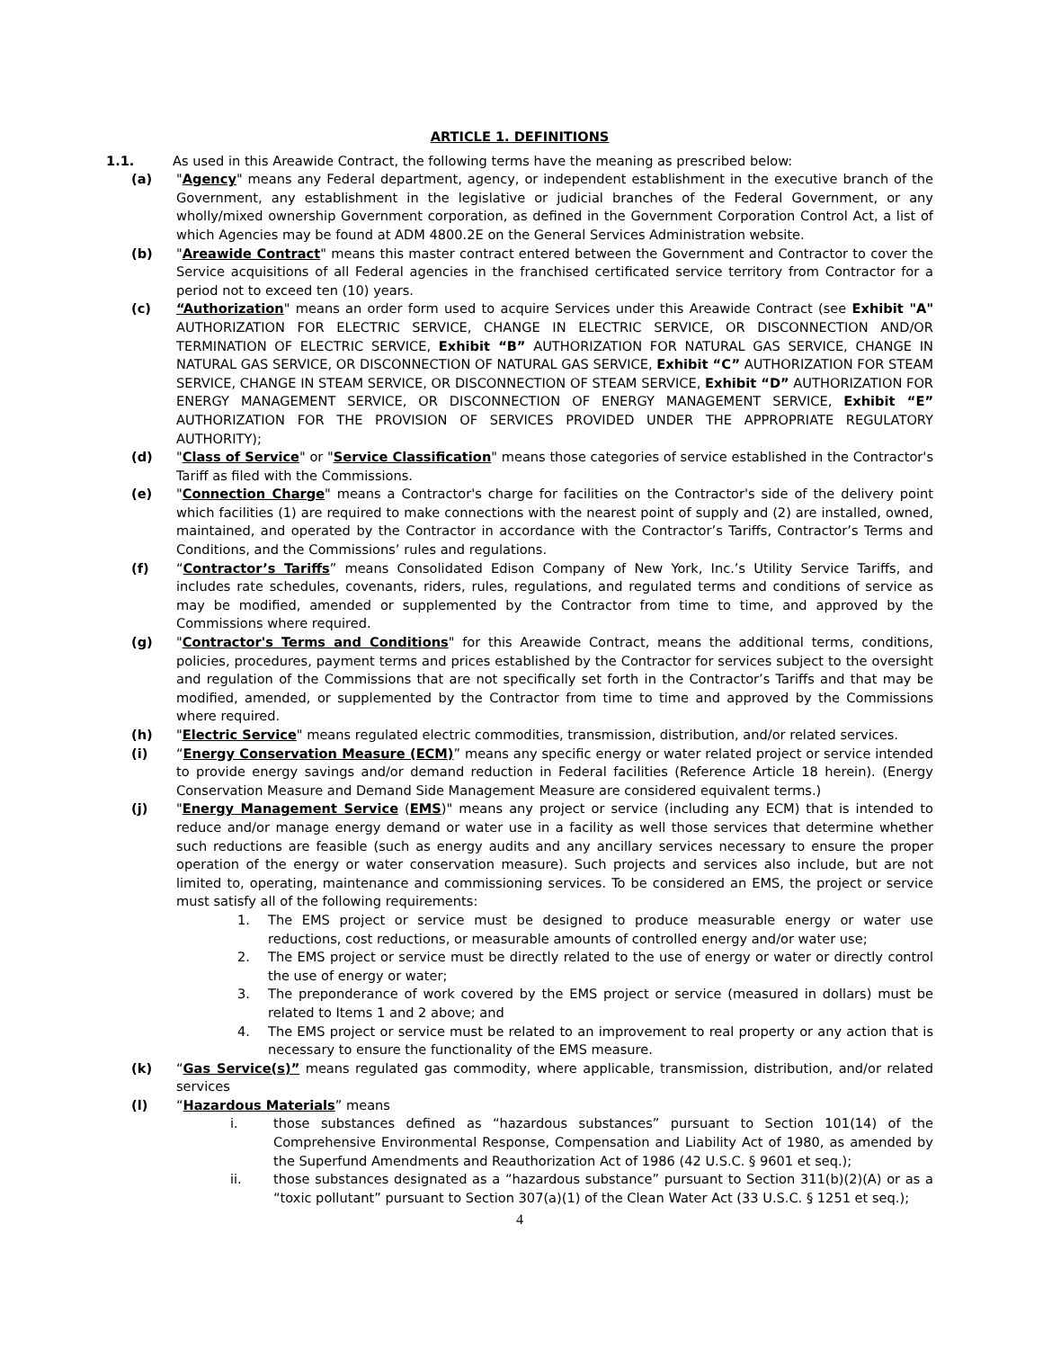ARTICLE 1. DEFINITIONS
1.1. As used in this Areawide Contract, the following terms have the meaning as prescribed below:
(a) "Agency" means any Federal department, agency, or independent establishment in the executive branch of the Government, any establishment in the legislative or judicial branches of the Federal Government, or any wholly/mixed ownership Government corporation, as defined in the Government Corporation Control Act, a list of which Agencies may be found at ADM 4800.2E on the General Services Administration website.
(b) "Areawide Contract" means this master contract entered between the Government and Contractor to cover the Service acquisitions of all Federal agencies in the franchised certificated service territory from Contractor for a period not to exceed ten (10) years.
(c) “Authorization" means an order form used to acquire Services under this Areawide Contract (see Exhibit "A" AUTHORIZATION FOR ELECTRIC SERVICE, CHANGE IN ELECTRIC SERVICE, OR DISCONNECTION AND/OR TERMINATION OF ELECTRIC SERVICE, Exhibit “B” AUTHORIZATION FOR NATURAL GAS SERVICE, CHANGE IN NATURAL GAS SERVICE, OR DISCONNECTION OF NATURAL GAS SERVICE, Exhibit “C” AUTHORIZATION FOR STEAM SERVICE, CHANGE IN STEAM SERVICE, OR DISCONNECTION OF STEAM SERVICE, Exhibit “D” AUTHORIZATION FOR ENERGY MANAGEMENT SERVICE, OR DISCONNECTION OF ENERGY MANAGEMENT SERVICE, Exhibit “E” AUTHORIZATION FOR THE PROVISION OF SERVICES PROVIDED UNDER THE APPROPRIATE REGULATORY AUTHORITY);
(d) "Class of Service" or "Service Classification" means those categories of service established in the Contractor's Tariff as filed with the Commissions.
(e) "Connection Charge" means a Contractor's charge for facilities on the Contractor's side of the delivery point which facilities (1) are required to make connections with the nearest point of supply and (2) are installed, owned, maintained, and operated by the Contractor in accordance with the Contractor’s Tariffs, Contractor’s Terms and Conditions, and the Commissions’ rules and regulations.
(f) “Contractor’s Tariffs” means Consolidated Edison Company of New York, Inc.’s Utility Service Tariffs, and includes rate schedules, covenants, riders, rules, regulations, and regulated terms and conditions of service as may be modified, amended or supplemented by the Contractor from time to time, and approved by the Commissions where required.
(g) "Contractor's Terms and Conditions" for this Areawide Contract, means the additional terms, conditions, policies, procedures, payment terms and prices established by the Contractor for services subject to the oversight and regulation of the Commissions that are not specifically set forth in the Contractor’s Tariffs and that may be modified, amended, or supplemented by the Contractor from time to time and approved by the Commissions where required.
(h) "Electric Service" means regulated electric commodities, transmission, distribution, and/or related services.
(i) “Energy Conservation Measure (ECM)” means any specific energy or water related project or service intended to provide energy savings and/or demand reduction in Federal facilities (Reference Article 18 herein). (Energy Conservation Measure and Demand Side Management Measure are considered equivalent terms.)
(j) "Energy Management Service (EMS)" means any project or service (including any ECM) that is intended to reduce and/or manage energy demand or water use in a facility as well those services that determine whether such reductions are feasible (such as energy audits and any ancillary services necessary to ensure the proper operation of the energy or water conservation measure). Such projects and services also include, but are not limited to, operating, maintenance and commissioning services. To be considered an EMS, the project or service must satisfy all of the following requirements:
1. The EMS project or service must be designed to produce measurable energy or water use reductions, cost reductions, or measurable amounts of controlled energy and/or water use;
2. The EMS project or service must be directly related to the use of energy or water or directly control the use of energy or water;
3. The preponderance of work covered by the EMS project or service (measured in dollars) must be related to Items 1 and 2 above; and
4. The EMS project or service must be related to an improvement to real property or any action that is necessary to ensure the functionality of the EMS measure.
(k) “Gas Service(s)” means regulated gas commodity, where applicable, transmission, distribution, and/or related services
(l) “Hazardous Materials” means
i. those substances defined as “hazardous substances” pursuant to Section 101(14) of the Comprehensive Environmental Response, Compensation and Liability Act of 1980, as amended by the Superfund Amendments and Reauthorization Act of 1986 (42 U.S.C. § 9601 et seq.);
ii. those substances designated as a “hazardous substance” pursuant to Section 311(b)(2)(A) or as a “toxic pollutant” pursuant to Section 307(a)(1) of the Clean Water Act (33 U.S.C. § 1251 et seq.);
4